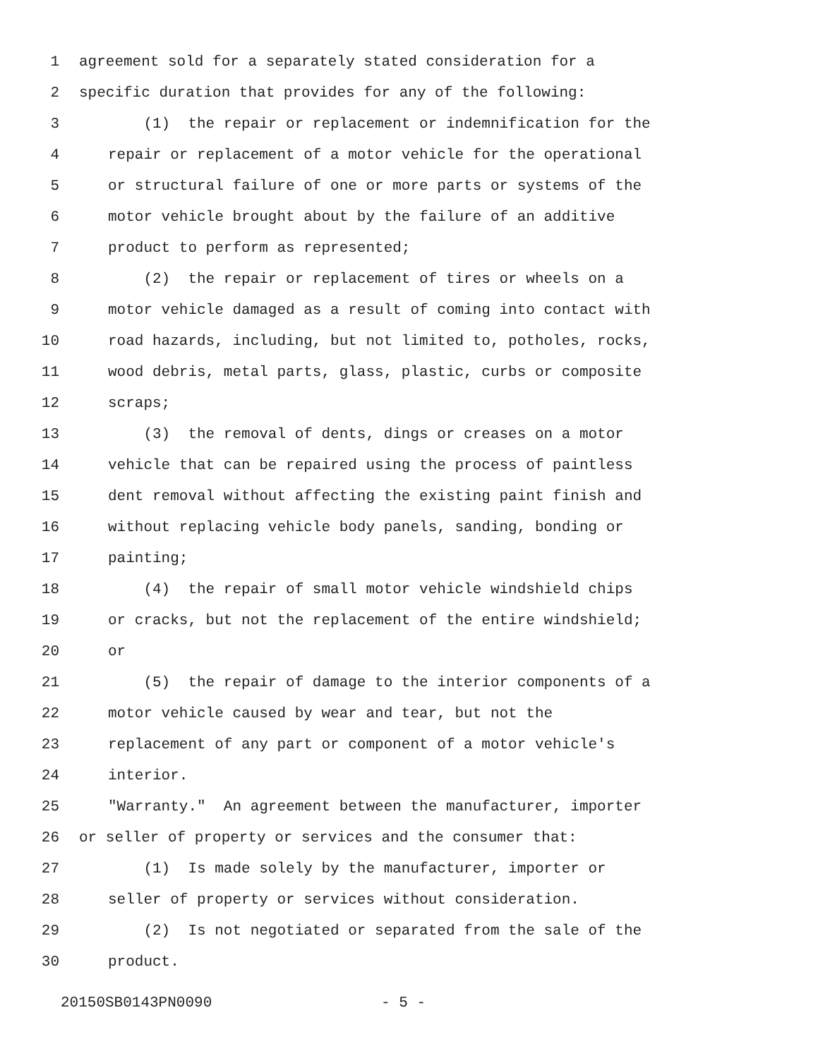1 agreement sold for a separately stated consideration for a
2 specific duration that provides for any of the following:
3 (1) the repair or replacement or indemnification for the
4 repair or replacement of a motor vehicle for the operational
5 or structural failure of one or more parts or systems of the
6 motor vehicle brought about by the failure of an additive
7 product to perform as represented;
8 (2) the repair or replacement of tires or wheels on a
9 motor vehicle damaged as a result of coming into contact with
10 road hazards, including, but not limited to, potholes, rocks,
11 wood debris, metal parts, glass, plastic, curbs or composite
12 scraps;
13 (3) the removal of dents, dings or creases on a motor
14 vehicle that can be repaired using the process of paintless
15 dent removal without affecting the existing paint finish and
16 without replacing vehicle body panels, sanding, bonding or
17 painting;
18 (4) the repair of small motor vehicle windshield chips
19 or cracks, but not the replacement of the entire windshield;
20 or
21 (5) the repair of damage to the interior components of a
22 motor vehicle caused by wear and tear, but not the
23 replacement of any part or component of a motor vehicle's
24 interior.
25 "Warranty." An agreement between the manufacturer, importer
26 or seller of property or services and the consumer that:
27 (1) Is made solely by the manufacturer, importer or
28 seller of property or services without consideration.
29 (2) Is not negotiated or separated from the sale of the
30 product.
20150SB0143PN0090 - 5 -